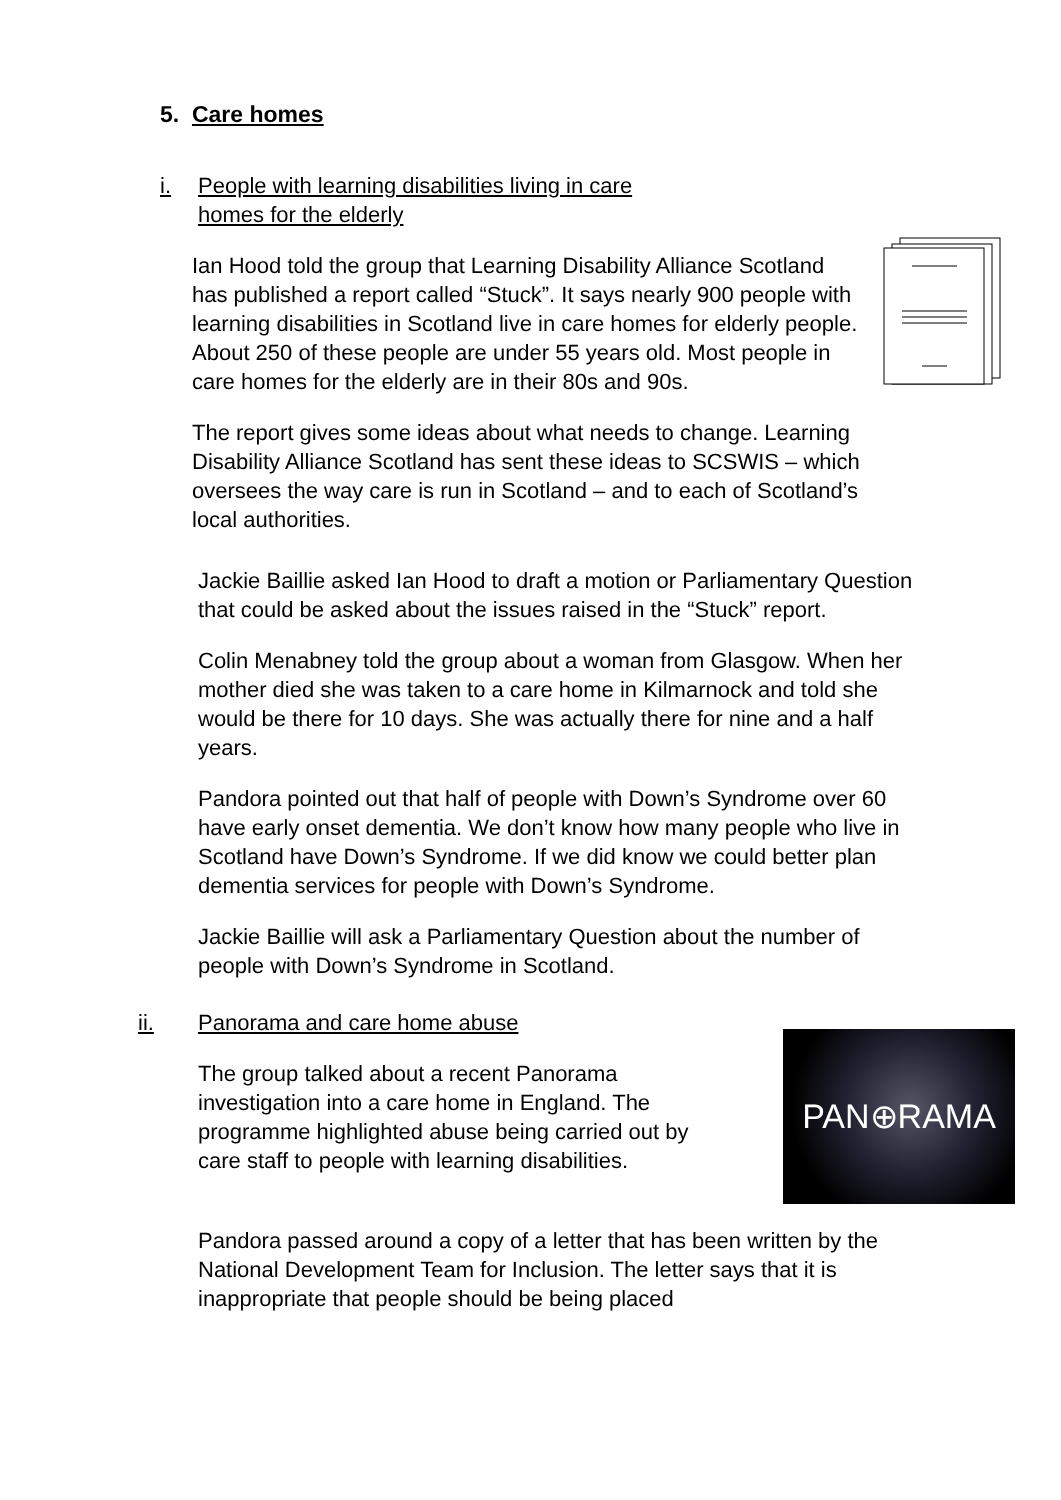5. Care homes
i. People with learning disabilities living in care
homes for the elderly
Ian Hood told the group that Learning Disability Alliance Scotland has published a report called “Stuck”. It says nearly 900 people with learning disabilities in Scotland live in care homes for elderly people. About 250 of these people are under 55 years old. Most people in care homes for the elderly are in their 80s and 90s.
The report gives some ideas about what needs to change. Learning Disability Alliance Scotland has sent these ideas to SCSWIS – which oversees the way care is run in Scotland – and to each of Scotland’s local authorities.
Jackie Baillie asked Ian Hood to draft a motion or Parliamentary Question that could be asked about the issues raised in the “Stuck” report.
Colin Menabney told the group about a woman from Glasgow. When her mother died she was taken to a care home in Kilmarnock and told she would be there for 10 days. She was actually there for nine and a half years.
Pandora pointed out that half of people with Down’s Syndrome over 60 have early onset dementia. We don’t know how many people who live in Scotland have Down’s Syndrome. If we did know we could better plan dementia services for people with Down’s Syndrome.
Jackie Baillie will ask a Parliamentary Question about the number of people with Down’s Syndrome in Scotland.
ii. Panorama and care home abuse
The group talked about a recent Panorama investigation into a care home in England. The programme highlighted abuse being carried out by care staff to people with learning disabilities.
PAN⊕RAMA
Pandora passed around a copy of a letter that has been written by the National Development Team for Inclusion. The letter says that it is inappropriate that people should be being placed